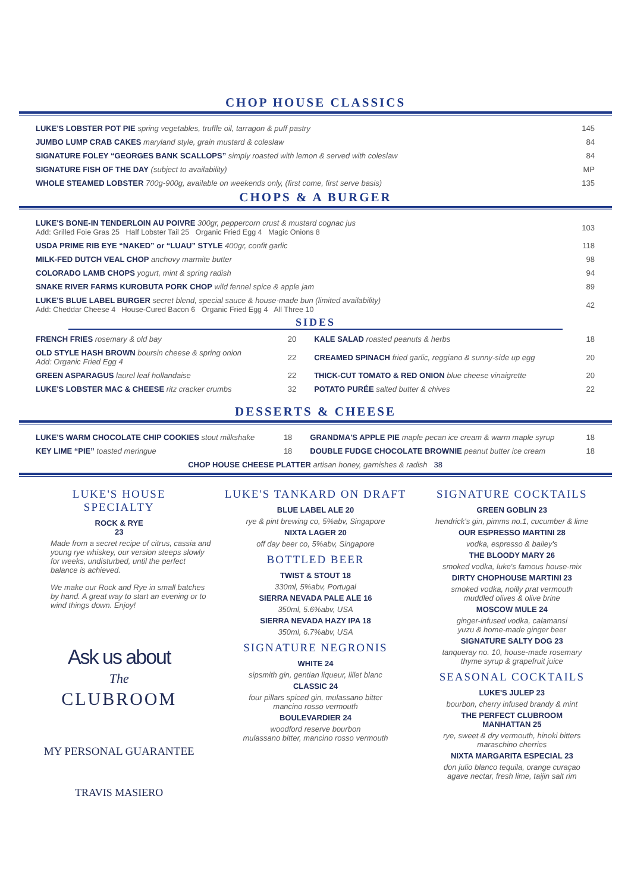CHOP HOUSE CLASSICS
| LUKE'S LOBSTER POT PIE spring vegetables, truffle oil, tarragon & puff pastry | 145 |
| JUMBO LUMP CRAB CAKES maryland style, grain mustard & coleslaw | 84 |
| SIGNATURE FOLEY “GEORGES BANK SCALLOPS” simply roasted with lemon & served with coleslaw | 84 |
| SIGNATURE FISH OF THE DAY (subject to availability) | MP |
| WHOLE STEAMED LOBSTER 700g-900g, available on weekends only, (first come, first serve basis) | 135 |
CHOPS & A BURGER
| LUKE'S BONE-IN TENDERLOIN AU POIVRE 300gr, peppercorn crust & mustard cognac jus Add: Grilled Foie Gras 25 Half Lobster Tail 25 Organic Fried Egg 4 Magic Onions 8 | 103 |
| USDA PRIME RIB EYE “NAKED” or “LUAU” STYLE 400gr, confit garlic | 118 |
| MILK-FED DUTCH VEAL CHOP anchovy marmite butter | 98 |
| COLORADO LAMB CHOPS yogurt, mint & spring radish | 94 |
| SNAKE RIVER FARMS KUROBUTA PORK CHOP wild fennel spice & apple jam | 89 |
| LUKE'S BLUE LABEL BURGER secret blend, special sauce & house-made bun (limited availability) Add: Cheddar Cheese 4 House-Cured Bacon 6 Organic Fried Egg 4 All Three 10 | 42 |
SIDES
| FRENCH FRIES rosemary & old bay | 20 | KALE SALAD roasted peanuts & herbs | 18 |
| OLD STYLE HASH BROWN boursin cheese & spring onion Add: Organic Fried Egg 4 | 22 | CREAMED SPINACH fried garlic, reggiano & sunny-side up egg | 20 |
| GREEN ASPARAGUS laurel leaf hollandaise | 22 | THICK-CUT TOMATO & RED ONION blue cheese vinaigrette | 20 |
| LUKE'S LOBSTER MAC & CHEESE ritz cracker crumbs | 32 | POTATO PURÉE salted butter & chives | 22 |
DESSERTS & CHEESE
| LUKE'S WARM CHOCOLATE CHIP COOKIES stout milkshake | 18 | GRANDMA'S APPLE PIE maple pecan ice cream & warm maple syrup | 18 |
| KEY LIME “PIE” toasted meringue | 18 | DOUBLE FUDGE CHOCOLATE BROWNIE peanut butter ice cream | 18 |
| CHOP HOUSE CHEESE PLATTER artisan honey, garnishes & radish 38 | | | |
LUKE'S HOUSE
SPECIALTY
ROCK & RYE
23
Made from a secret recipe of citrus, cassia and young rye whiskey, our version steeps slowly for weeks, undisturbed, until the perfect balance is achieved.
We make our Rock and Rye in small batches by hand. A great way to start an evening or to wind things down. Enjoy!
Ask us about
The
CLUBROOM
MY PERSONAL GUARANTEE
TRAVIS MASIERO
LUKE'S TANKARD ON DRAFT
BLUE LABEL ALE 20
rye & pint brewing co, 5%abv, Singapore
NIXTA LAGER 20
off day beer co, 5%abv, Singapore
BOTTLED BEER
TWIST & STOUT 18
330ml, 5%abv, Portugal
SIERRA NEVADA PALE ALE 16
350ml, 5.6%abv, USA
SIERRA NEVADA HAZY IPA 18
350ml, 6.7%abv, USA
SIGNATURE NEGRONIS
WHITE 24
sipsmith gin, gentian liqueur, lillet blanc
CLASSIC 24
four pillars spiced gin, mulassano bitter
mancino rosso vermouth
BOULEVARDIER 24
woodford reserve bourbon
mulassano bitter, mancino rosso vermouth
SIGNATURE COCKTAILS
GREEN GOBLIN 23
hendrick's gin, pimms no.1, cucumber & lime
OUR ESPRESSO MARTINI 28
vodka, espresso & bailey's
THE BLOODY MARY 26
smoked vodka, luke's famous house-mix
DIRTY CHOPHOUSE MARTINI 23
smoked vodka, noilly prat vermouth
muddled olives & olive brine
MOSCOW MULE 24
ginger-infused vodka, calamansi
yuzu & home-made ginger beer
SIGNATURE SALTY DOG 23
tanqueray no. 10, house-made rosemary
thyme syrup & grapefruit juice
SEASONAL COCKTAILS
LUKE'S JULEP 23
bourbon, cherry infused brandy & mint
THE PERFECT CLUBROOM
MANHATTAN 25
rye, sweet & dry vermouth, hinoki bitters
maraschino cherries
NIXTA MARGARITA ESPECIAL 23
don julio blanco tequila, orange curaçao
agave nectar, fresh lime, taijin salt rim